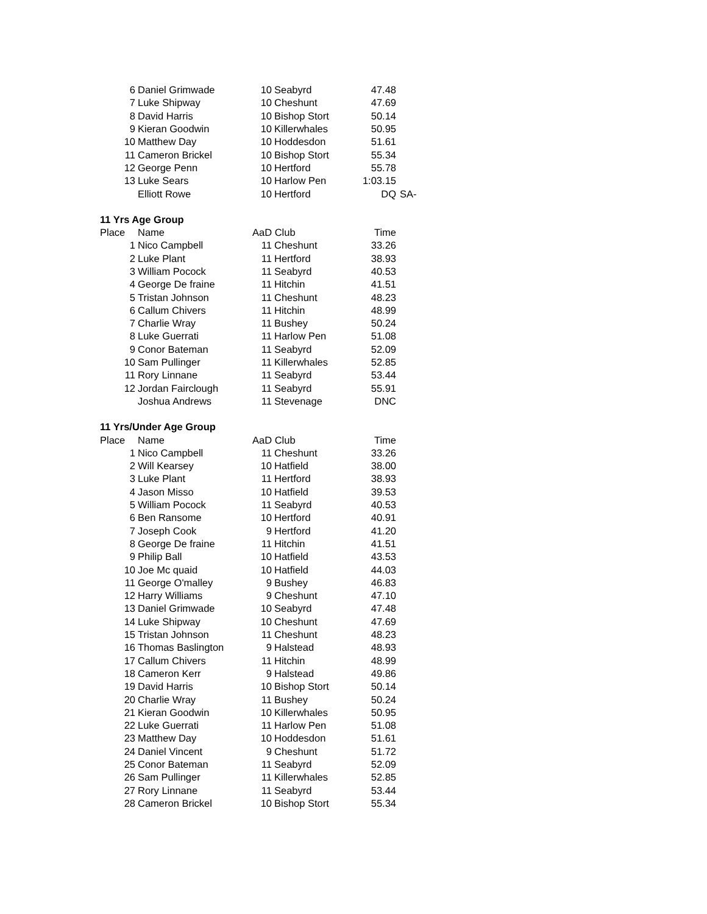| 6 | Daniel Grimwade | 10 | Seabyrd | 47.48 | |
| 7 | Luke Shipway | 10 | Cheshunt | 47.69 | |
| 8 | David Harris | 10 | Bishop Stort | 50.14 | |
| 9 | Kieran Goodwin | 10 | Killerwhales | 50.95 | |
| 10 | Matthew Day | 10 | Hoddesdon | 51.61 | |
| 11 | Cameron Brickel | 10 | Bishop Stort | 55.34 | |
| 12 | George Penn | 10 | Hertford | 55.78 | |
| 13 | Luke Sears | 10 | Harlow Pen | 1:03.15 | |
| | Elliott Rowe | 10 | Hertford | DQ | SA- |
| 11 Yrs Age Group | | | | | |
| Place | Name | AaD Club | | Time | |
| 1 | Nico Campbell | 11 | Cheshunt | 33.26 | |
| 2 | Luke Plant | 11 | Hertford | 38.93 | |
| 3 | William Pocock | 11 | Seabyrd | 40.53 | |
| 4 | George De fraine | 11 | Hitchin | 41.51 | |
| 5 | Tristan Johnson | 11 | Cheshunt | 48.23 | |
| 6 | Callum Chivers | 11 | Hitchin | 48.99 | |
| 7 | Charlie Wray | 11 | Bushey | 50.24 | |
| 8 | Luke Guerrati | 11 | Harlow Pen | 51.08 | |
| 9 | Conor Bateman | 11 | Seabyrd | 52.09 | |
| 10 | Sam Pullinger | 11 | Killerwhales | 52.85 | |
| 11 | Rory Linnane | 11 | Seabyrd | 53.44 | |
| 12 | Jordan Fairclough | 11 | Seabyrd | 55.91 | |
| | Joshua Andrews | 11 | Stevenage | DNC | |
| 11 Yrs/Under Age Group | | | | | |
| Place | Name | AaD Club | | Time | |
| 1 | Nico Campbell | 11 | Cheshunt | 33.26 | |
| 2 | Will Kearsey | 10 | Hatfield | 38.00 | |
| 3 | Luke Plant | 11 | Hertford | 38.93 | |
| 4 | Jason Misso | 10 | Hatfield | 39.53 | |
| 5 | William Pocock | 11 | Seabyrd | 40.53 | |
| 6 | Ben Ransome | 10 | Hertford | 40.91 | |
| 7 | Joseph Cook | 9 | Hertford | 41.20 | |
| 8 | George De fraine | 11 | Hitchin | 41.51 | |
| 9 | Philip Ball | 10 | Hatfield | 43.53 | |
| 10 | Joe Mc quaid | 10 | Hatfield | 44.03 | |
| 11 | George O'malley | 9 | Bushey | 46.83 | |
| 12 | Harry Williams | 9 | Cheshunt | 47.10 | |
| 13 | Daniel Grimwade | 10 | Seabyrd | 47.48 | |
| 14 | Luke Shipway | 10 | Cheshunt | 47.69 | |
| 15 | Tristan Johnson | 11 | Cheshunt | 48.23 | |
| 16 | Thomas Baslington | 9 | Halstead | 48.93 | |
| 17 | Callum Chivers | 11 | Hitchin | 48.99 | |
| 18 | Cameron Kerr | 9 | Halstead | 49.86 | |
| 19 | David Harris | 10 | Bishop Stort | 50.14 | |
| 20 | Charlie Wray | 11 | Bushey | 50.24 | |
| 21 | Kieran Goodwin | 10 | Killerwhales | 50.95 | |
| 22 | Luke Guerrati | 11 | Harlow Pen | 51.08 | |
| 23 | Matthew Day | 10 | Hoddesdon | 51.61 | |
| 24 | Daniel Vincent | 9 | Cheshunt | 51.72 | |
| 25 | Conor Bateman | 11 | Seabyrd | 52.09 | |
| 26 | Sam Pullinger | 11 | Killerwhales | 52.85 | |
| 27 | Rory Linnane | 11 | Seabyrd | 53.44 | |
| 28 | Cameron Brickel | 10 | Bishop Stort | 55.34 | |